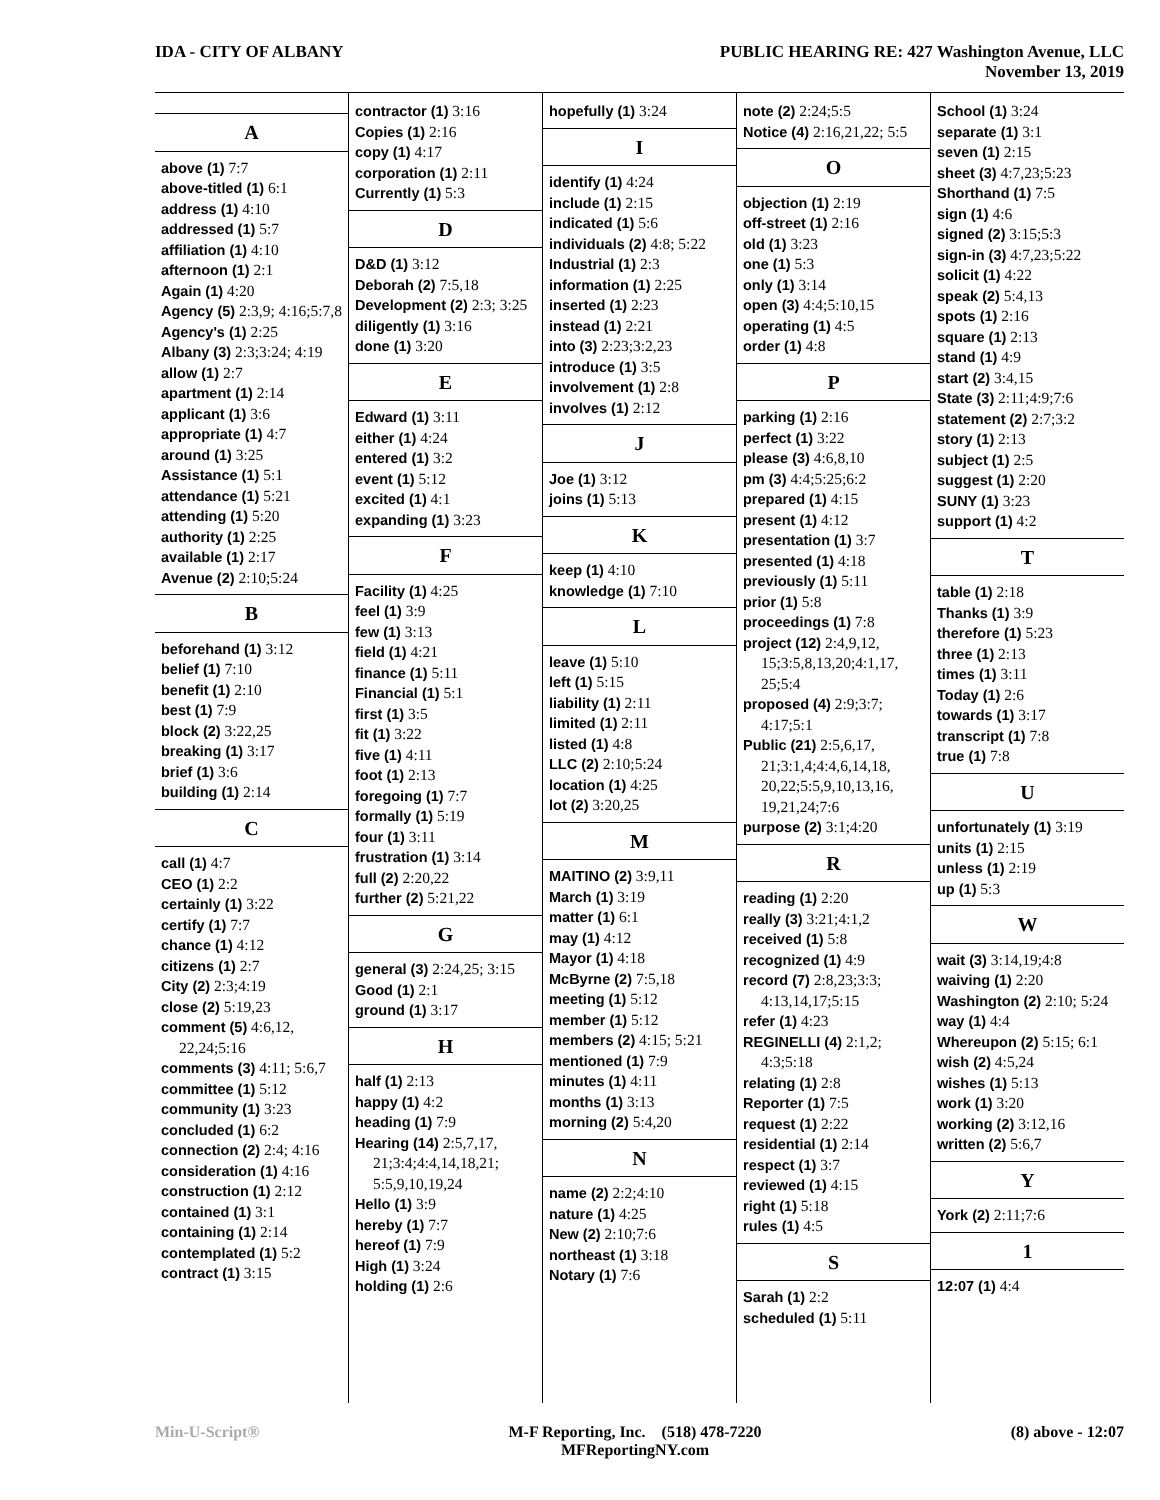IDA - CITY OF ALBANY PUBLIC HEARING RE: 427 Washington Avenue, LLC
November 13, 2019
A
above (1) 7:7
above-titled (1) 6:1
address (1) 4:10
addressed (1) 5:7
affiliation (1) 4:10
afternoon (1) 2:1
Again (1) 4:20
Agency (5) 2:3,9; 4:16;5:7,8
Agency's (1) 2:25
Albany (3) 2:3;3:24; 4:19
allow (1) 2:7
apartment (1) 2:14
applicant (1) 3:6
appropriate (1) 4:7
around (1) 3:25
Assistance (1) 5:1
attendance (1) 5:21
attending (1) 5:20
authority (1) 2:25
available (1) 2:17
Avenue (2) 2:10;5:24
B
beforehand (1) 3:12
belief (1) 7:10
benefit (1) 2:10
best (1) 7:9
block (2) 3:22,25
breaking (1) 3:17
brief (1) 3:6
building (1) 2:14
C
call (1) 4:7
CEO (1) 2:2
certainly (1) 3:22
certify (1) 7:7
chance (1) 4:12
citizens (1) 2:7
City (2) 2:3;4:19
close (2) 5:19,23
comment (5) 4:6,12, 22,24;5:16
comments (3) 4:11; 5:6,7
committee (1) 5:12
community (1) 3:23
concluded (1) 6:2
connection (2) 2:4; 4:16
consideration (1) 4:16
construction (1) 2:12
contained (1) 3:1
containing (1) 2:14
contemplated (1) 5:2
contract (1) 3:15
contractor (1) 3:16
Copies (1) 2:16
copy (1) 4:17
corporation (1) 2:11
Currently (1) 5:3
D
D&D (1) 3:12
Deborah (2) 7:5,18
Development (2) 2:3; 3:25
diligently (1) 3:16
done (1) 3:20
E
Edward (1) 3:11
either (1) 4:24
entered (1) 3:2
event (1) 5:12
excited (1) 4:1
expanding (1) 3:23
F
Facility (1) 4:25
feel (1) 3:9
few (1) 3:13
field (1) 4:21
finance (1) 5:11
Financial (1) 5:1
first (1) 3:5
fit (1) 3:22
five (1) 4:11
foot (1) 2:13
foregoing (1) 7:7
formally (1) 5:19
four (1) 3:11
frustration (1) 3:14
full (2) 2:20,22
further (2) 5:21,22
G
general (3) 2:24,25; 3:15
Good (1) 2:1
ground (1) 3:17
H
half (1) 2:13
happy (1) 4:2
heading (1) 7:9
Hearing (14) 2:5,7,17, 21;3:4;4:4,14,18,21; 5:5,9,10,19,24
Hello (1) 3:9
hereby (1) 7:7
hereof (1) 7:9
High (1) 3:24
holding (1) 2:6
hopefully (1) 3:24
I
identify (1) 4:24
include (1) 2:15
indicated (1) 5:6
individuals (2) 4:8; 5:22
Industrial (1) 2:3
information (1) 2:25
inserted (1) 2:23
instead (1) 2:21
into (3) 2:23;3:2,23
introduce (1) 3:5
involvement (1) 2:8
involves (1) 2:12
J
Joe (1) 3:12
joins (1) 5:13
K
keep (1) 4:10
knowledge (1) 7:10
L
leave (1) 5:10
left (1) 5:15
liability (1) 2:11
limited (1) 2:11
listed (1) 4:8
LLC (2) 2:10;5:24
location (1) 4:25
lot (2) 3:20,25
M
MAITINO (2) 3:9,11
March (1) 3:19
matter (1) 6:1
may (1) 4:12
Mayor (1) 4:18
McByrne (2) 7:5,18
meeting (1) 5:12
member (1) 5:12
members (2) 4:15; 5:21
mentioned (1) 7:9
minutes (1) 4:11
months (1) 3:13
morning (2) 5:4,20
N
name (2) 2:2;4:10
nature (1) 4:25
New (2) 2:10;7:6
northeast (1) 3:18
Notary (1) 7:6
note (2) 2:24;5:5
Notice (4) 2:16,21,22; 5:5
O
objection (1) 2:19
off-street (1) 2:16
old (1) 3:23
one (1) 5:3
only (1) 3:14
open (3) 4:4;5:10,15
operating (1) 4:5
order (1) 4:8
P
parking (1) 2:16
perfect (1) 3:22
please (3) 4:6,8,10
pm (3) 4:4;5:25;6:2
prepared (1) 4:15
present (1) 4:12
presentation (1) 3:7
presented (1) 4:18
previously (1) 5:11
prior (1) 5:8
proceedings (1) 7:8
project (12) 2:4,9,12, 15;3:5,8,13,20;4:1,17, 25;5:4
proposed (4) 2:9;3:7; 4:17;5:1
Public (21) 2:5,6,17, 21;3:1,4;4:4,6,14,18, 20,22;5:5,9,10,13,16, 19,21,24;7:6
purpose (2) 3:1;4:20
R
reading (1) 2:20
really (3) 3:21;4:1,2
received (1) 5:8
recognized (1) 4:9
record (7) 2:8,23;3:3; 4:13,14,17;5:15
refer (1) 4:23
REGINELLI (4) 2:1,2; 4:3;5:18
relating (1) 2:8
Reporter (1) 7:5
request (1) 2:22
residential (1) 2:14
respect (1) 3:7
reviewed (1) 4:15
right (1) 5:18
rules (1) 4:5
S
Sarah (1) 2:2
scheduled (1) 5:11
School (1) 3:24
separate (1) 3:1
seven (1) 2:15
sheet (3) 4:7,23;5:23
Shorthand (1) 7:5
sign (1) 4:6
signed (2) 3:15;5:3
sign-in (3) 4:7,23;5:22
solicit (1) 4:22
speak (2) 5:4,13
spots (1) 2:16
square (1) 2:13
stand (1) 4:9
start (2) 3:4,15
State (3) 2:11;4:9;7:6
statement (2) 2:7;3:2
story (1) 2:13
subject (1) 2:5
suggest (1) 2:20
SUNY (1) 3:23
support (1) 4:2
T
table (1) 2:18
Thanks (1) 3:9
therefore (1) 5:23
three (1) 2:13
times (1) 3:11
Today (1) 2:6
towards (1) 3:17
transcript (1) 7:8
true (1) 7:8
U
unfortunately (1) 3:19
units (1) 2:15
unless (1) 2:19
up (1) 5:3
W
wait (3) 3:14,19;4:8
waiving (1) 2:20
Washington (2) 2:10; 5:24
way (1) 4:4
Whereupon (2) 5:15; 6:1
wish (2) 4:5,24
wishes (1) 5:13
work (1) 3:20
working (2) 3:12,16
written (2) 5:6,7
Y
York (2) 2:11;7:6
1
12:07 (1) 4:4
Min-U-Script® M-F Reporting, Inc. (518) 478-7220
MFReportingNY.com
(8) above - 12:07